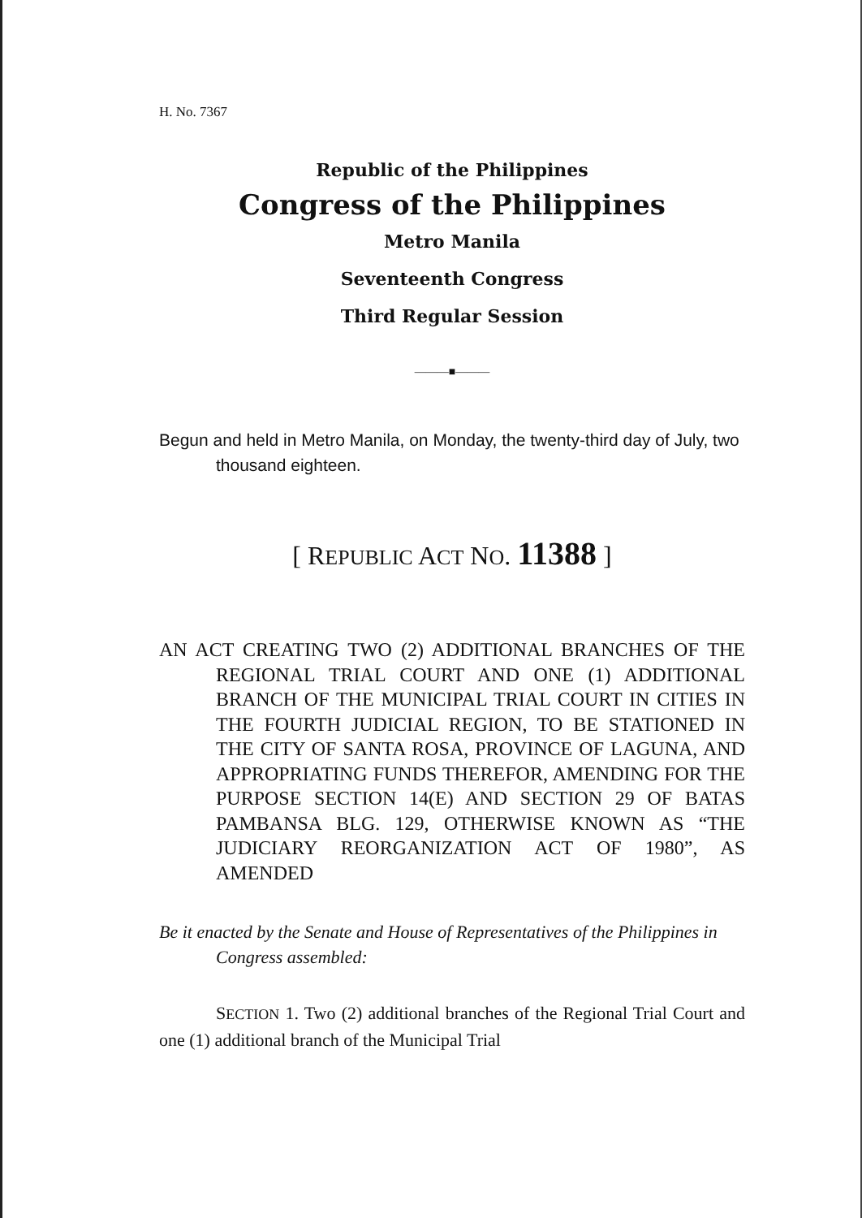H. No. 7367
Republic of the Philippines
Congress of the Philippines
Metro Manila
Seventeenth Congress
Third Regular Session
———■———
Begun and held in Metro Manila, on Monday, the twenty-third day of July, two thousand eighteen.
[ REPUBLIC ACT NO. 11388 ]
AN ACT CREATING TWO (2) ADDITIONAL BRANCHES OF THE REGIONAL TRIAL COURT AND ONE (1) ADDITIONAL BRANCH OF THE MUNICIPAL TRIAL COURT IN CITIES IN THE FOURTH JUDICIAL REGION, TO BE STATIONED IN THE CITY OF SANTA ROSA, PROVINCE OF LAGUNA, AND APPROPRIATING FUNDS THEREFOR, AMENDING FOR THE PURPOSE SECTION 14(E) AND SECTION 29 OF BATAS PAMBANSA BLG. 129, OTHERWISE KNOWN AS “THE JUDICIARY REORGANIZATION ACT OF 1980”, AS AMENDED
Be it enacted by the Senate and House of Representatives of the Philippines in Congress assembled:
SECTION 1. Two (2) additional branches of the Regional Trial Court and one (1) additional branch of the Municipal Trial